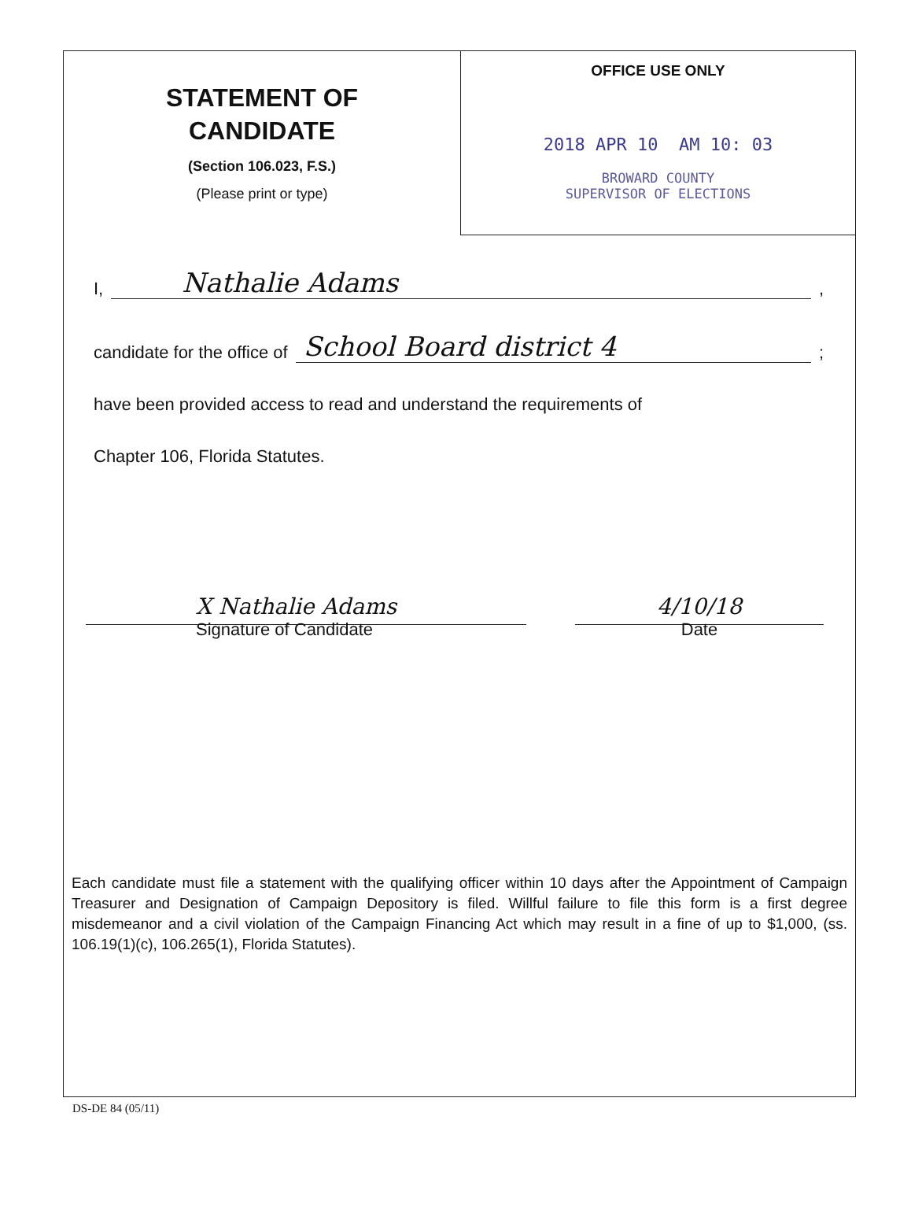STATEMENT OF
CANDIDATE
(Section 106.023, F.S.)
(Please print or type)
OFFICE USE ONLY
2018 APR 10 AM 10: 03
BROWARD COUNTY
SUPERVISOR OF ELECTIONS
I, Nathalie Adams ,
candidate for the office of School Board district 4 ;
have been provided access to read and understand the requirements of
Chapter 106, Florida Statutes.
X Nathalie Adams
Signature of Candidate
4/10/18
Date
Each candidate must file a statement with the qualifying officer within 10 days after the Appointment of Campaign Treasurer and Designation of Campaign Depository is filed. Willful failure to file this form is a first degree misdemeanor and a civil violation of the Campaign Financing Act which may result in a fine of up to $1,000, (ss. 106.19(1)(c), 106.265(1), Florida Statutes).
DS-DE 84 (05/11)